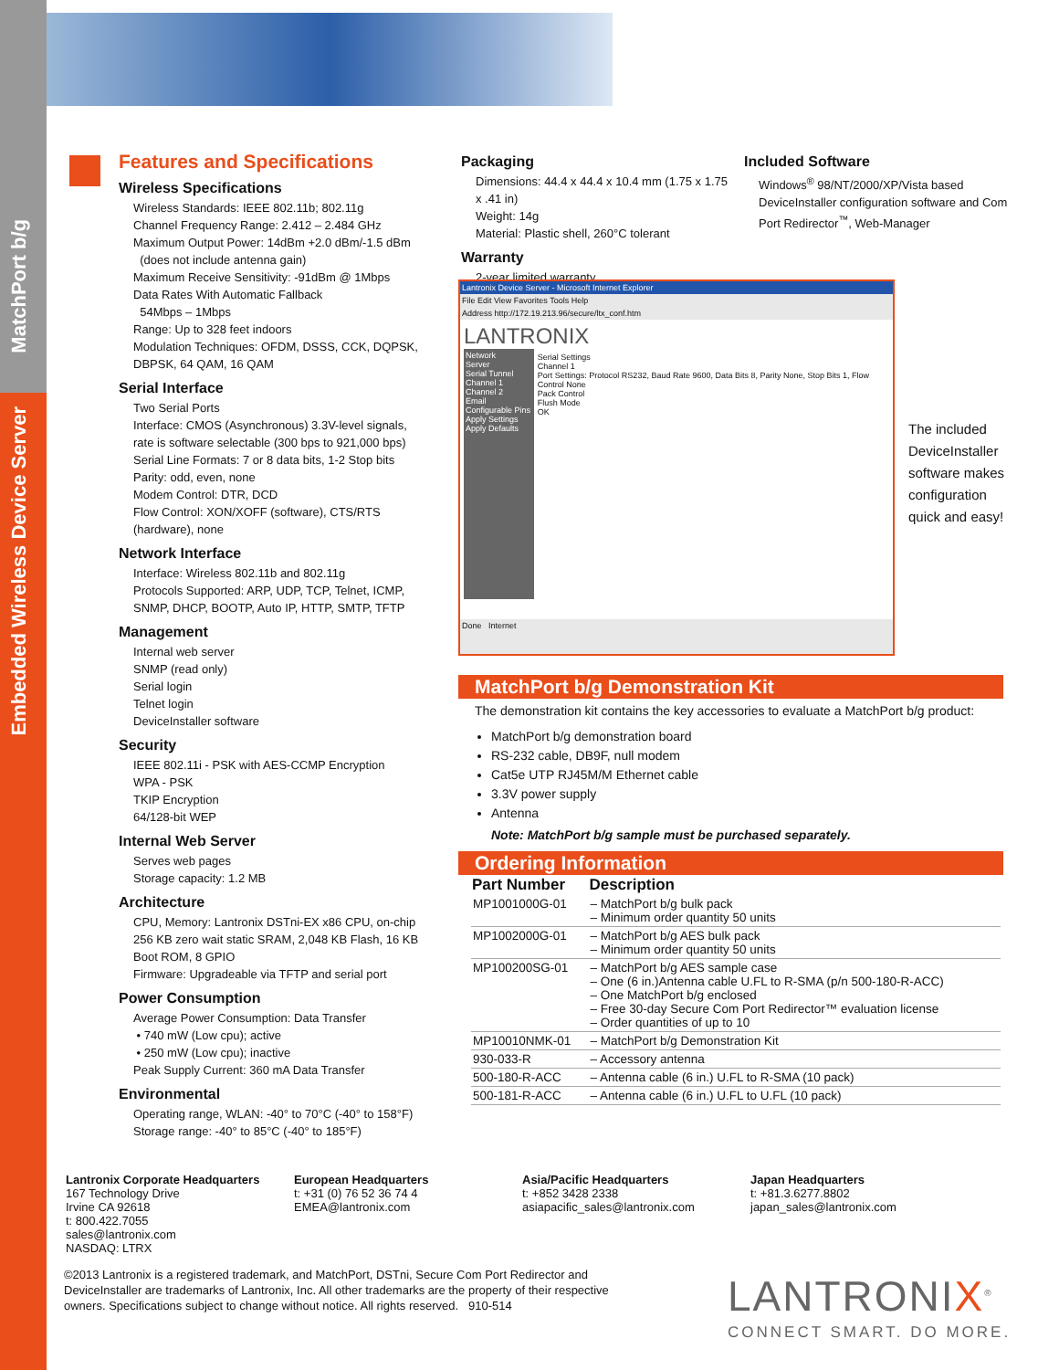MatchPort b/g
Embedded Wireless Device Server
Features and Specifications
Wireless Specifications
Wireless Standards: IEEE 802.11b; 802.11g
Channel Frequency Range: 2.412 – 2.484 GHz
Maximum Output Power: 14dBm +2.0 dBm/-1.5 dBm
(does not include antenna gain)
Maximum Receive Sensitivity: -91dBm @ 1Mbps
Data Rates With Automatic Fallback
54Mbps – 1Mbps
Range: Up to 328 feet indoors
Modulation Techniques: OFDM, DSSS, CCK, DQPSK, DBPSK, 64 QAM, 16 QAM
Serial Interface
Two Serial Ports
Interface: CMOS (Asynchronous) 3.3V-level signals, rate is software selectable (300 bps to 921,000 bps)
Serial Line Formats: 7 or 8 data bits, 1-2 Stop bits
Parity: odd, even, none
Modem Control: DTR, DCD
Flow Control: XON/XOFF (software), CTS/RTS (hardware), none
Network Interface
Interface: Wireless 802.11b and 802.11g
Protocols Supported: ARP, UDP, TCP, Telnet, ICMP, SNMP, DHCP, BOOTP, Auto IP, HTTP, SMTP, TFTP
Management
Internal web server
SNMP (read only)
Serial login
Telnet login
DeviceInstaller software
Security
IEEE 802.11i - PSK with AES-CCMP Encryption
WPA - PSK
TKIP Encryption
64/128-bit WEP
Internal Web Server
Serves web pages
Storage capacity: 1.2 MB
Architecture
CPU, Memory: Lantronix DSTni-EX x86 CPU, on-chip 256 KB zero wait static SRAM, 2,048 KB Flash, 16 KB Boot ROM, 8 GPIO
Firmware: Upgradeable via TFTP and serial port
Power Consumption
Average Power Consumption: Data Transfer
• 740 mW (Low cpu); active
• 250 mW (Low cpu); inactive
Peak Supply Current: 360 mA Data Transfer
Environmental
Operating range, WLAN: -40° to 70°C (-40° to 158°F)
Storage range: -40° to 85°C (-40° to 185°F)
Packaging
Dimensions: 44.4 x 44.4 x 10.4 mm (1.75 x 1.75 x .41 in)
Weight: 14g
Material: Plastic shell, 260°C tolerant
Warranty
2-year limited warranty
Included Software
Windows<sup>®</sup> 98/NT/2000/XP/Vista based DeviceInstaller configuration software and Com Port Redirector<sup>™</sup>, Web-Manager
Lantronix Device Server - Microsoft Internet Explorer
File Edit View Favorites Tools Help
Address http://172.19.213.96/secure/ltx_conf.htm
LANTRONIX
Network
Server
Serial Tunnel
Channel 1
Channel 2
Email
Configurable Pins
Apply Settings
Apply Defaults
Serial Settings
Channel 1
Port Settings: Protocol RS232, Baud Rate 9600, Data Bits 8, Parity None, Stop Bits 1, Flow Control None
Pack Control
Flush Mode
OK
Done Internet
The included DeviceInstaller software makes configuration quick and easy!
MatchPort b/g Demonstration Kit
The demonstration kit contains the key accessories to evaluate a MatchPort b/g product:
MatchPort b/g demonstration board
RS-232 cable, DB9F, null modem
Cat5e UTP RJ45M/M Ethernet cable
3.3V power supply
Antenna
Note: MatchPort b/g sample must be purchased separately.
Ordering Information
| Part Number | Description |
| --- | --- |
| MP1001000G-01 | – MatchPort b/g bulk pack – Minimum order quantity 50 units |
| MP1002000G-01 | – MatchPort b/g AES bulk pack – Minimum order quantity 50 units |
| MP100200SG-01 | – MatchPort b/g AES sample case – One (6 in.)Antenna cable U.FL to R-SMA (p/n 500-180-R-ACC) – One MatchPort b/g enclosed – Free 30-day Secure Com Port Redirector™ evaluation license – Order quantities of up to 10 |
| MP10010NMK-01 | – MatchPort b/g Demonstration Kit |
| 930-033-R | – Accessory antenna |
| 500-180-R-ACC | – Antenna cable (6 in.) U.FL to R-SMA (10 pack) |
| 500-181-R-ACC | – Antenna cable (6 in.) U.FL to U.FL (10 pack) |
Lantronix Corporate Headquarters
167 Technology Drive
Irvine CA 92618
t: 800.422.7055
sales@lantronix.com
NASDAQ: LTRX
European Headquarters
t: +31 (0) 76 52 36 74 4
EMEA@lantronix.com
Asia/Pacific Headquarters
t: +852 3428 2338
asiapacific_sales@lantronix.com
Japan Headquarters
t: +81.3.6277.8802
japan_sales@lantronix.com
©2013 Lantronix is a registered trademark, and MatchPort, DSTni, Secure Com Port Redirector and DeviceInstaller are trademarks of Lantronix, Inc. All other trademarks are the property of their respective owners. Specifications subject to change without notice. All rights reserved. 910-514
LANTRONIX<sup>®</sup>
CONNECT SMART. DO MORE.